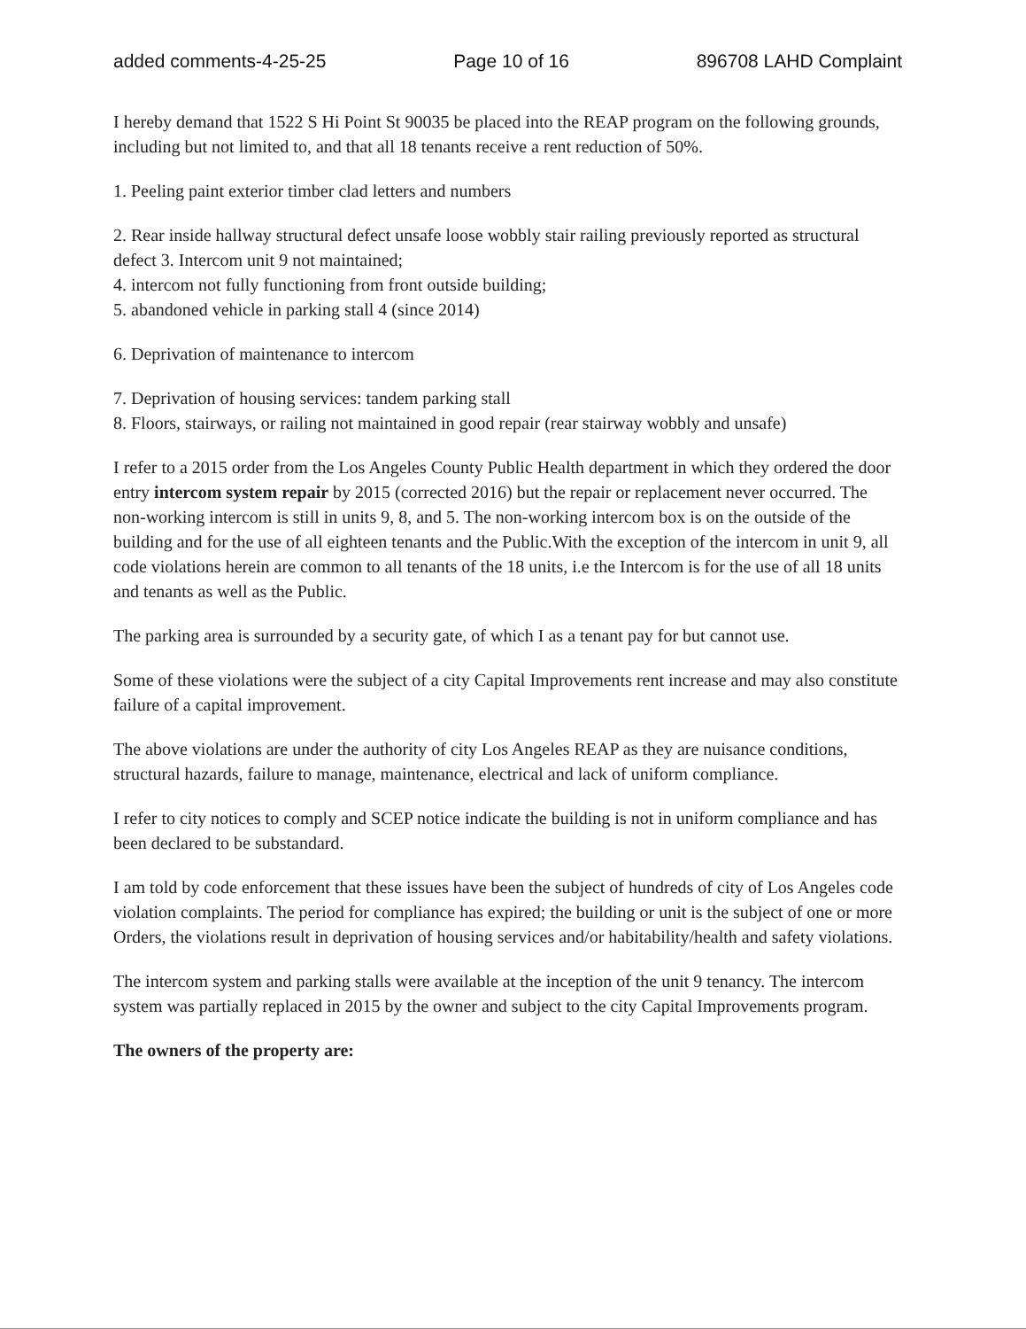added comments-4-25-25 Page 10 of 16 896708 LAHD Complaint
I hereby demand that 1522 S Hi Point St 90035 be placed into the REAP program on the following grounds, including but not limited to, and that all 18 tenants receive a rent reduction of 50%.
1. Peeling paint exterior timber clad letters and numbers
2. Rear inside hallway structural defect unsafe loose wobbly stair railing previously reported as structural defect 3. Intercom unit 9 not maintained;
4. intercom not fully functioning from front outside building;
5. abandoned vehicle in parking stall 4 (since 2014)
6. Deprivation of maintenance to intercom
7. Deprivation of housing services: tandem parking stall
8. Floors, stairways, or railing not maintained in good repair (rear stairway wobbly and unsafe)
I refer to a 2015 order from the Los Angeles County Public Health department in which they ordered the door entry intercom system repair by 2015 (corrected 2016) but the repair or replacement never occurred. The non-working intercom is still in units 9, 8, and 5. The non-working intercom box is on the outside of the building and for the use of all eighteen tenants and the Public.With the exception of the intercom in unit 9, all code violations herein are common to all tenants of the 18 units, i.e the Intercom is for the use of all 18 units and tenants as well as the Public.
The parking area is surrounded by a security gate, of which I as a tenant pay for but cannot use.
Some of these violations were the subject of a city Capital Improvements rent increase and may also constitute failure of a capital improvement.
The above violations are under the authority of city Los Angeles REAP as they are nuisance conditions, structural hazards, failure to manage, maintenance, electrical and lack of uniform compliance.
I refer to city notices to comply and SCEP notice indicate the building is not in uniform compliance and has been declared to be substandard.
I am told by code enforcement that these issues have been the subject of hundreds of city of Los Angeles code violation complaints. The period for compliance has expired; the building or unit is the subject of one or more Orders, the violations result in deprivation of housing services and/or habitability/health and safety violations.
The intercom system and parking stalls were available at the inception of the unit 9 tenancy. The intercom system was partially replaced in 2015 by the owner and subject to the city Capital Improvements program.
The owners of the property are: